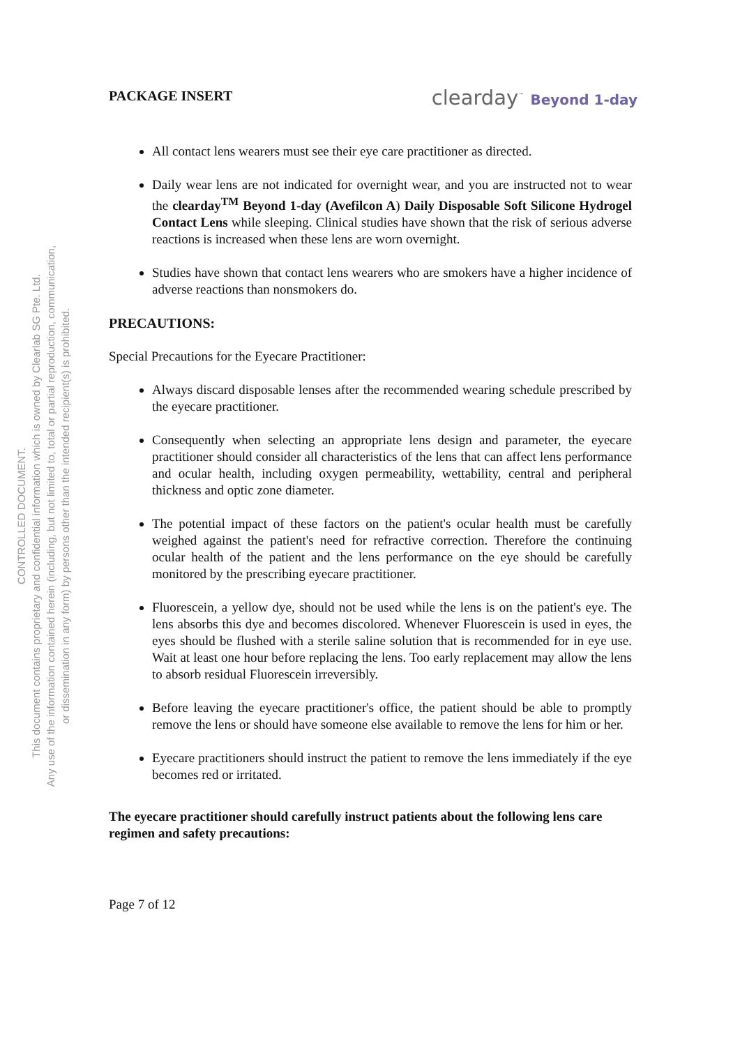CONTROLLED DOCUMENT.
This document contains proprietary and confidential information which is owned by Clearlab SG Pte. Ltd.
Any use of the information contained herein (including, but not limited to, total or partial reproduction, communication,
or dissemination in any form) by persons other than the intended recipient(s) is prohibited.
PACKAGE INSERT clearday<sup>™</sup> Beyond 1-day
All contact lens wearers must see their eye care practitioner as directed.
Daily wear lens are not indicated for overnight wear, and you are instructed not to wear the clearday<sup>TM</sup> Beyond 1-day (Avefilcon A) Daily Disposable Soft Silicone Hydrogel Contact Lens while sleeping. Clinical studies have shown that the risk of serious adverse reactions is increased when these lens are worn overnight.
Studies have shown that contact lens wearers who are smokers have a higher incidence of adverse reactions than nonsmokers do.
PRECAUTIONS:
Special Precautions for the Eyecare Practitioner:
Always discard disposable lenses after the recommended wearing schedule prescribed by the eyecare practitioner.
Consequently when selecting an appropriate lens design and parameter, the eyecare practitioner should consider all characteristics of the lens that can affect lens performance and ocular health, including oxygen permeability, wettability, central and peripheral thickness and optic zone diameter.
The potential impact of these factors on the patient's ocular health must be carefully weighed against the patient's need for refractive correction. Therefore the continuing ocular health of the patient and the lens performance on the eye should be carefully monitored by the prescribing eyecare practitioner.
Fluorescein, a yellow dye, should not be used while the lens is on the patient's eye. The lens absorbs this dye and becomes discolored. Whenever Fluorescein is used in eyes, the eyes should be flushed with a sterile saline solution that is recommended for in eye use. Wait at least one hour before replacing the lens. Too early replacement may allow the lens to absorb residual Fluorescein irreversibly.
Before leaving the eyecare practitioner's office, the patient should be able to promptly remove the lens or should have someone else available to remove the lens for him or her.
Eyecare practitioners should instruct the patient to remove the lens immediately if the eye becomes red or irritated.
The eyecare practitioner should carefully instruct patients about the following lens care regimen and safety precautions:
Page 7 of 12